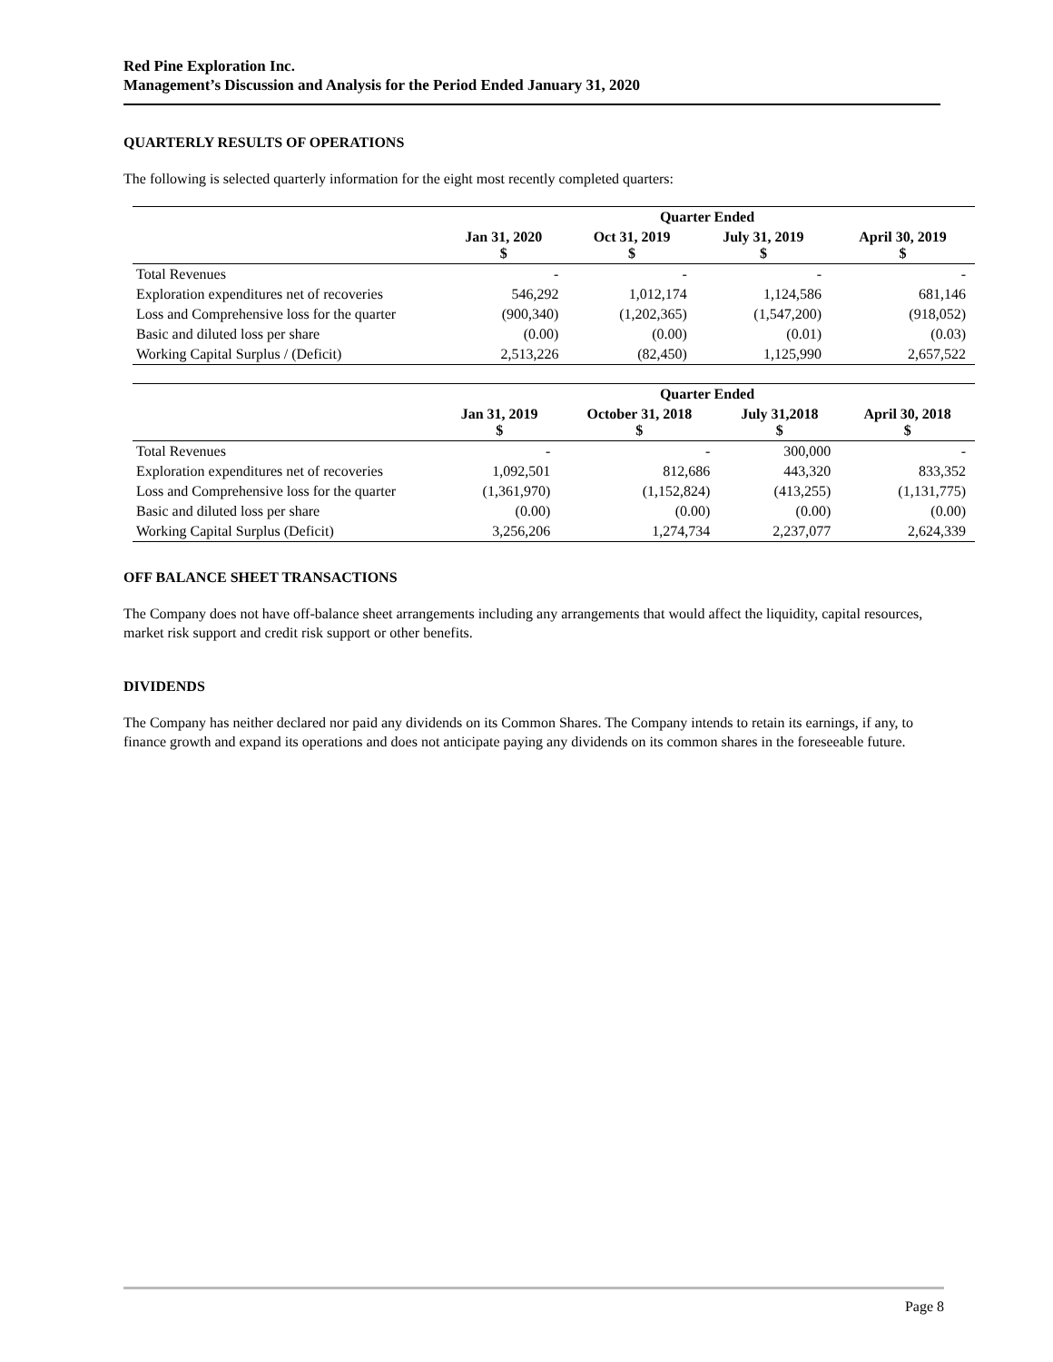Red Pine Exploration Inc.
Management’s Discussion and Analysis for the Period Ended January 31, 2020
QUARTERLY RESULTS OF OPERATIONS
The following is selected quarterly information for the eight most recently completed quarters:
| | Quarter Ended | | | |
| --- | --- | --- | --- | --- |
| | Jan 31, 2020 $ | Oct 31, 2019 $ | July 31, 2019 $ | April 30, 2019 $ |
| Total Revenues | - | - | - | - |
| Exploration expenditures net of recoveries | 546,292 | 1,012,174 | 1,124,586 | 681,146 |
| Loss and Comprehensive loss for the quarter | (900,340) | (1,202,365) | (1,547,200) | (918,052) |
| Basic and diluted loss per share | (0.00) | (0.00) | (0.01) | (0.03) |
| Working Capital Surplus / (Deficit) | 2,513,226 | (82,450) | 1,125,990 | 2,657,522 |
| | Quarter Ended | | | |
| --- | --- | --- | --- | --- |
| | Jan 31, 2019 $ | October 31, 2018 $ | July 31,2018 $ | April 30, 2018 $ |
| Total Revenues | - | - | 300,000 | - |
| Exploration expenditures net of recoveries | 1,092,501 | 812,686 | 443,320 | 833,352 |
| Loss and Comprehensive loss for the quarter | (1,361,970) | (1,152,824) | (413,255) | (1,131,775) |
| Basic and diluted loss per share | (0.00) | (0.00) | (0.00) | (0.00) |
| Working Capital Surplus (Deficit) | 3,256,206 | 1,274,734 | 2,237,077 | 2,624,339 |
OFF BALANCE SHEET TRANSACTIONS
The Company does not have off-balance sheet arrangements including any arrangements that would affect the liquidity, capital resources, market risk support and credit risk support or other benefits.
DIVIDENDS
The Company has neither declared nor paid any dividends on its Common Shares. The Company intends to retain its earnings, if any, to finance growth and expand its operations and does not anticipate paying any dividends on its common shares in the foreseeable future.
Page 8